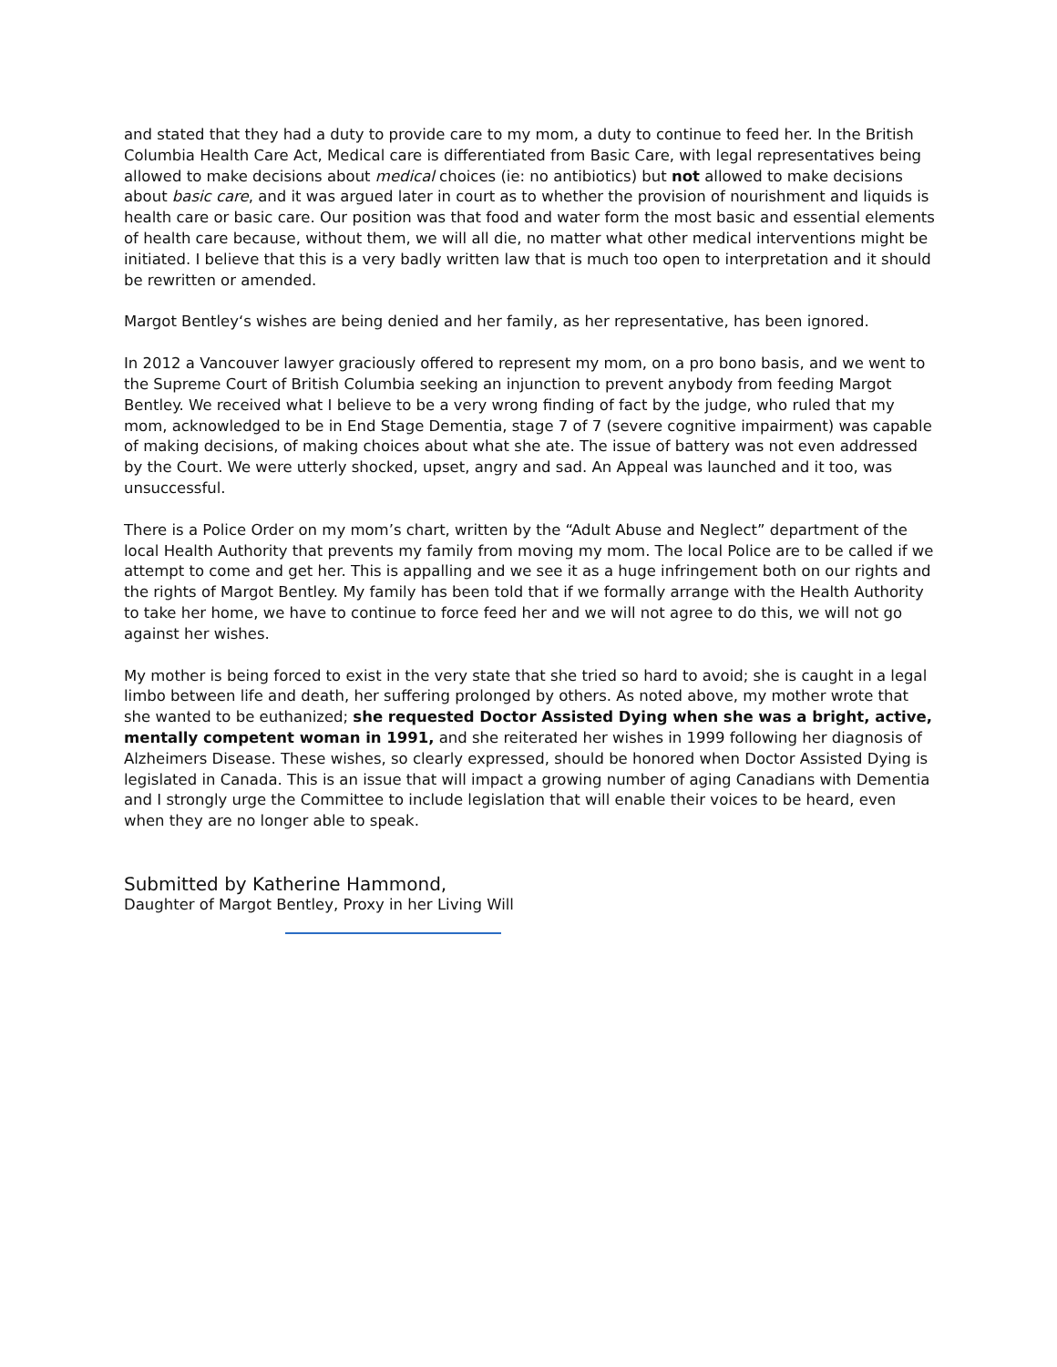and stated that they had a duty to provide care to my mom, a duty to continue to feed her. In the British Columbia Health Care Act, Medical care is differentiated from Basic Care, with legal representatives being allowed to make decisions about medical choices (ie: no antibiotics) but not allowed to make decisions about basic care, and it was argued later in court as to whether the provision of nourishment and liquids is health care or basic care. Our position was that food and water form the most basic and essential elements of health care because, without them, we will all die, no matter what other medical interventions might be initiated. I believe that this is a very badly written law that is much too open to interpretation and it should be rewritten or amended.
Margot Bentley‘s wishes are being denied and her family, as her representative, has been ignored.
In 2012 a Vancouver lawyer graciously offered to represent my mom, on a pro bono basis, and we went to the Supreme Court of British Columbia seeking an injunction to prevent anybody from feeding Margot Bentley. We received what I believe to be a very wrong finding of fact by the judge, who ruled that my mom, acknowledged to be in End Stage Dementia, stage 7 of 7 (severe cognitive impairment) was capable of making decisions, of making choices about what she ate. The issue of battery was not even addressed by the Court. We were utterly shocked, upset, angry and sad. An Appeal was launched and it too, was unsuccessful.
There is a Police Order on my mom’s chart, written by the “Adult Abuse and Neglect” department of the local Health Authority that prevents my family from moving my mom. The local Police are to be called if we attempt to come and get her. This is appalling and we see it as a huge infringement both on our rights and the rights of Margot Bentley. My family has been told that if we formally arrange with the Health Authority to take her home, we have to continue to force feed her and we will not agree to do this, we will not go against her wishes.
My mother is being forced to exist in the very state that she tried so hard to avoid; she is caught in a legal limbo between life and death, her suffering prolonged by others. As noted above, my mother wrote that she wanted to be euthanized; she requested Doctor Assisted Dying when she was a bright, active, mentally competent woman in 1991, and she reiterated her wishes in 1999 following her diagnosis of Alzheimers Disease. These wishes, so clearly expressed, should be honored when Doctor Assisted Dying is legislated in Canada. This is an issue that will impact a growing number of aging Canadians with Dementia and I strongly urge the Committee to include legislation that will enable their voices to be heard, even when they are no longer able to speak.
Submitted by Katherine Hammond,
Daughter of Margot Bentley, Proxy in her Living Will